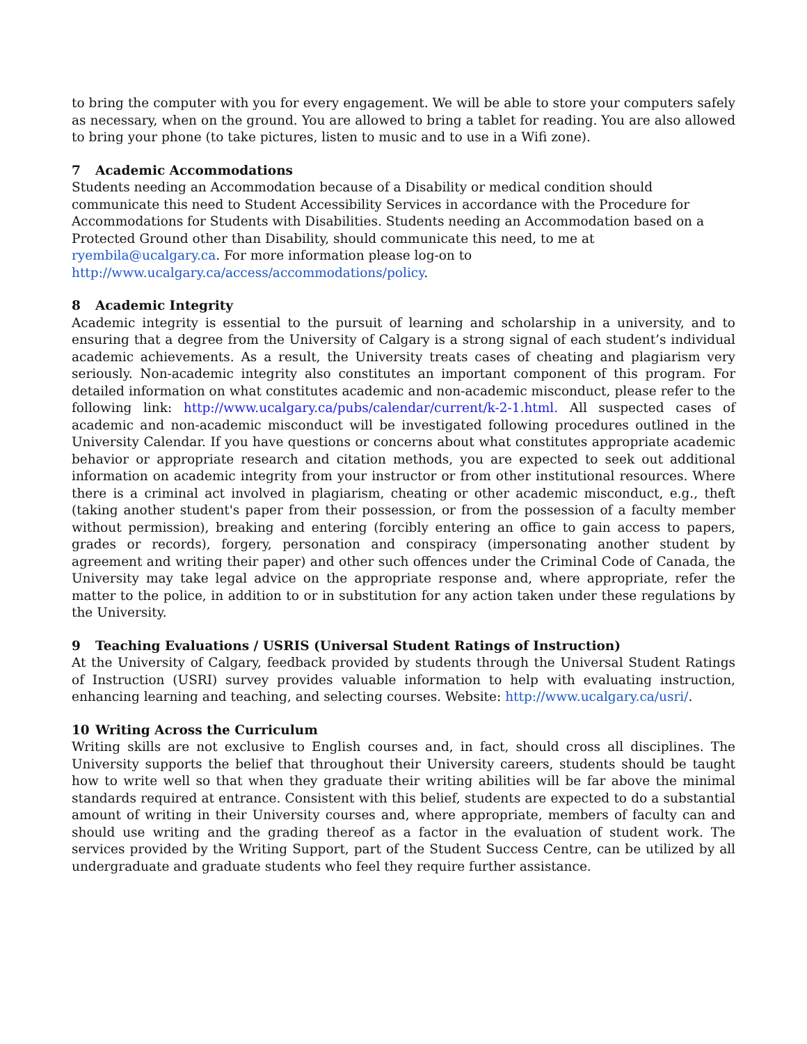to bring the computer with you for every engagement. We will be able to store your computers safely as necessary, when on the ground. You are allowed to bring a tablet for reading. You are also allowed to bring your phone (to take pictures, listen to music and to use in a Wifi zone).
7 Academic Accommodations
Students needing an Accommodation because of a Disability or medical condition should communicate this need to Student Accessibility Services in accordance with the Procedure for Accommodations for Students with Disabilities. Students needing an Accommodation based on a Protected Ground other than Disability, should communicate this need, to me at ryembila@ucalgary.ca. For more information please log-on to http://www.ucalgary.ca/access/accommodations/policy.
8 Academic Integrity
Academic integrity is essential to the pursuit of learning and scholarship in a university, and to ensuring that a degree from the University of Calgary is a strong signal of each student’s individual academic achievements. As a result, the University treats cases of cheating and plagiarism very seriously. Non-academic integrity also constitutes an important component of this program. For detailed information on what constitutes academic and non-academic misconduct, please refer to the following link: http://www.ucalgary.ca/pubs/calendar/current/k-2-1.html. All suspected cases of academic and non-academic misconduct will be investigated following procedures outlined in the University Calendar. If you have questions or concerns about what constitutes appropriate academic behavior or appropriate research and citation methods, you are expected to seek out additional information on academic integrity from your instructor or from other institutional resources. Where there is a criminal act involved in plagiarism, cheating or other academic misconduct, e.g., theft (taking another student's paper from their possession, or from the possession of a faculty member without permission), breaking and entering (forcibly entering an office to gain access to papers, grades or records), forgery, personation and conspiracy (impersonating another student by agreement and writing their paper) and other such offences under the Criminal Code of Canada, the University may take legal advice on the appropriate response and, where appropriate, refer the matter to the police, in addition to or in substitution for any action taken under these regulations by the University.
9 Teaching Evaluations / USRIS (Universal Student Ratings of Instruction)
At the University of Calgary, feedback provided by students through the Universal Student Ratings of Instruction (USRI) survey provides valuable information to help with evaluating instruction, enhancing learning and teaching, and selecting courses. Website: http://www.ucalgary.ca/usri/.
10 Writing Across the Curriculum
Writing skills are not exclusive to English courses and, in fact, should cross all disciplines. The University supports the belief that throughout their University careers, students should be taught how to write well so that when they graduate their writing abilities will be far above the minimal standards required at entrance. Consistent with this belief, students are expected to do a substantial amount of writing in their University courses and, where appropriate, members of faculty can and should use writing and the grading thereof as a factor in the evaluation of student work. The services provided by the Writing Support, part of the Student Success Centre, can be utilized by all undergraduate and graduate students who feel they require further assistance.